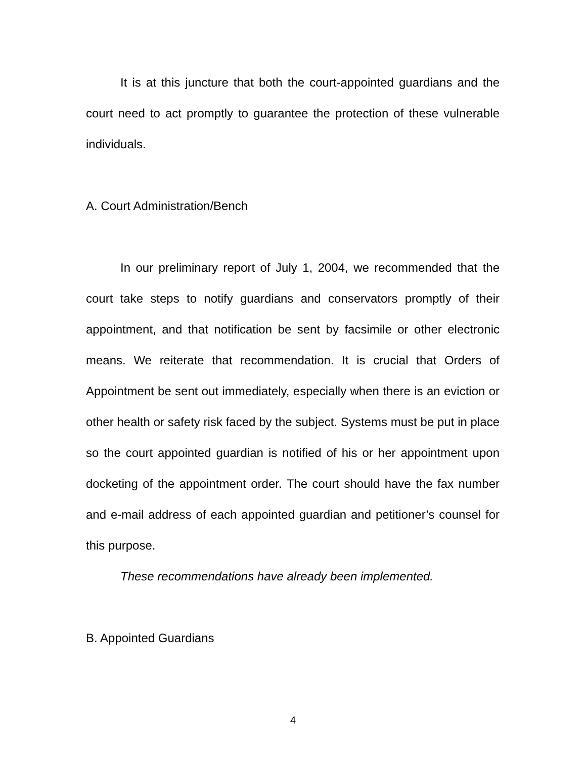It is at this juncture that both the court-appointed guardians and the court need to act promptly to guarantee the protection of these vulnerable individuals.
A. Court Administration/Bench
In our preliminary report of July 1, 2004, we recommended that the court take steps to notify guardians and conservators promptly of their appointment, and that notification be sent by facsimile or other electronic means. We reiterate that recommendation. It is crucial that Orders of Appointment be sent out immediately, especially when there is an eviction or other health or safety risk faced by the subject. Systems must be put in place so the court appointed guardian is notified of his or her appointment upon docketing of the appointment order. The court should have the fax number and e-mail address of each appointed guardian and petitioner’s counsel for this purpose.
These recommendations have already been implemented.
B. Appointed Guardians
4